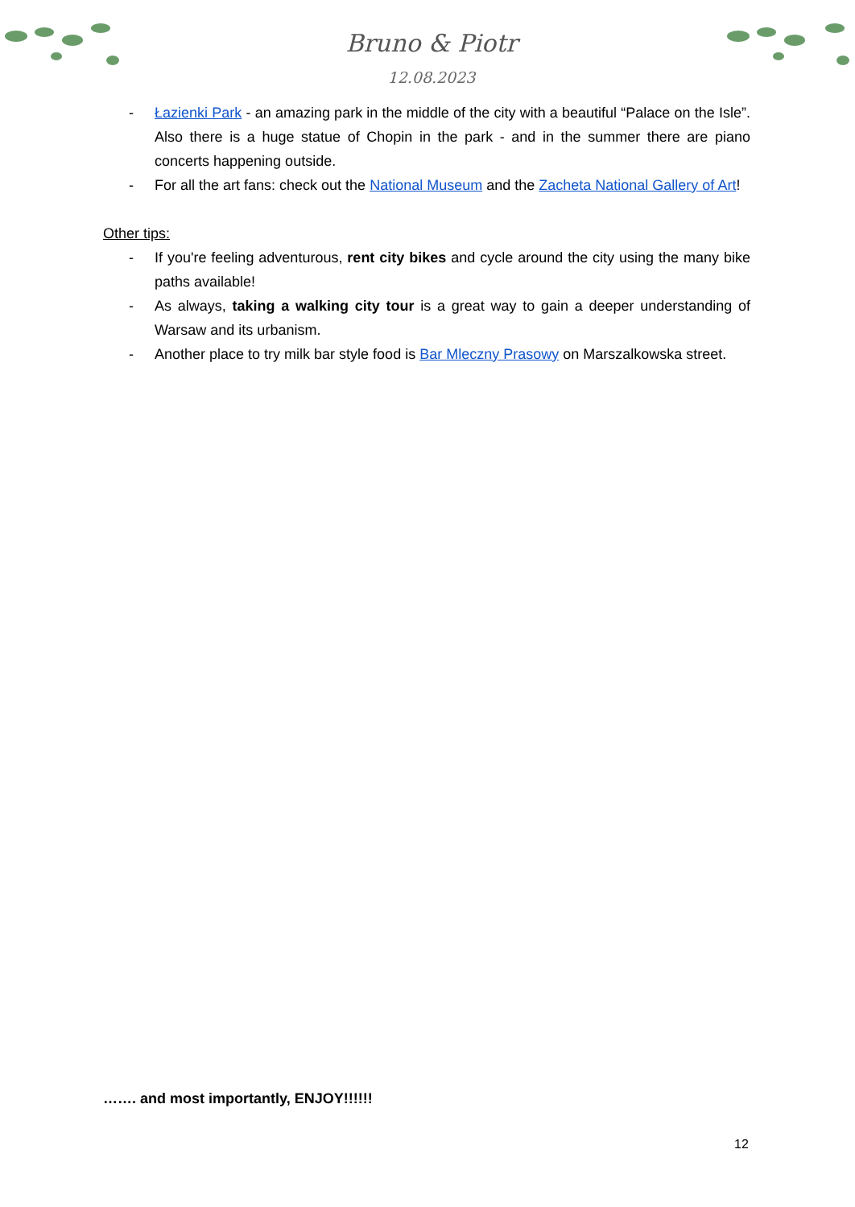Bruno & Piotr
12.08.2023
- Łazienki Park - an amazing park in the middle of the city with a beautiful “Palace on the Isle”. Also there is a huge statue of Chopin in the park - and in the summer there are piano concerts happening outside.
- For all the art fans: check out the National Museum and the Zacheta National Gallery of Art!
Other tips:
- If you're feeling adventurous, rent city bikes and cycle around the city using the many bike paths available!
- As always, taking a walking city tour is a great way to gain a deeper understanding of Warsaw and its urbanism.
- Another place to try milk bar style food is Bar Mleczny Prasowy on Marszalkowska street.
……. and most importantly, ENJOY!!!!!!
12